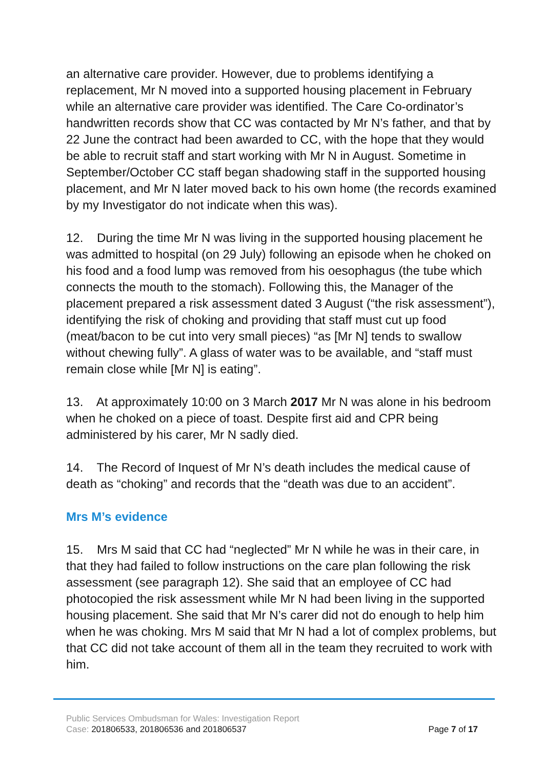an alternative care provider. However, due to problems identifying a replacement, Mr N moved into a supported housing placement in February while an alternative care provider was identified. The Care Co-ordinator’s handwritten records show that CC was contacted by Mr N’s father, and that by 22 June the contract had been awarded to CC, with the hope that they would be able to recruit staff and start working with Mr N in August. Sometime in September/October CC staff began shadowing staff in the supported housing placement, and Mr N later moved back to his own home (the records examined by my Investigator do not indicate when this was).
12. During the time Mr N was living in the supported housing placement he was admitted to hospital (on 29 July) following an episode when he choked on his food and a food lump was removed from his oesophagus (the tube which connects the mouth to the stomach). Following this, the Manager of the placement prepared a risk assessment dated 3 August (“the risk assessment”), identifying the risk of choking and providing that staff must cut up food (meat/bacon to be cut into very small pieces) “as [Mr N] tends to swallow without chewing fully”. A glass of water was to be available, and “staff must remain close while [Mr N] is eating”.
13. At approximately 10:00 on 3 March 2017 Mr N was alone in his bedroom when he choked on a piece of toast. Despite first aid and CPR being administered by his carer, Mr N sadly died.
14. The Record of Inquest of Mr N’s death includes the medical cause of death as “choking” and records that the “death was due to an accident”.
Mrs M’s evidence
15. Mrs M said that CC had “neglected” Mr N while he was in their care, in that they had failed to follow instructions on the care plan following the risk assessment (see paragraph 12). She said that an employee of CC had photocopied the risk assessment while Mr N had been living in the supported housing placement. She said that Mr N’s carer did not do enough to help him when he was choking. Mrs M said that Mr N had a lot of complex problems, but that CC did not take account of them all in the team they recruited to work with him.
Public Services Ombudsman for Wales: Investigation Report
Case: 201806533, 201806536 and 201806537
Page 7 of 17